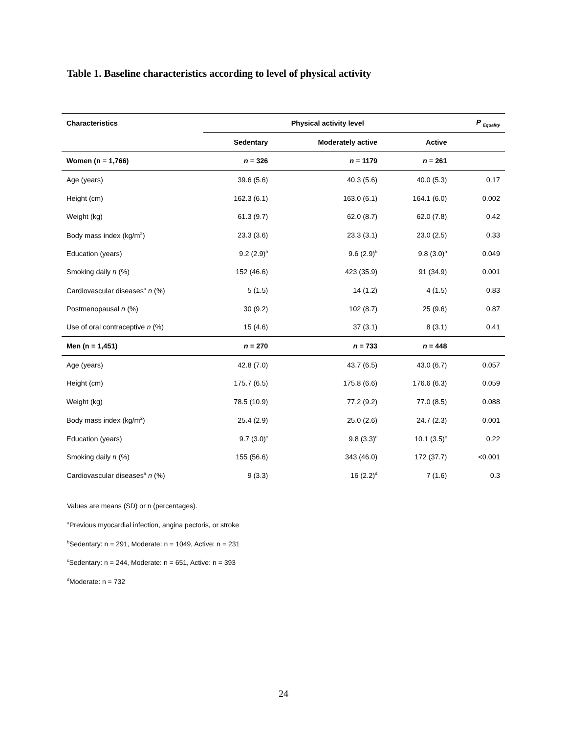Table 1. Baseline characteristics according to level of physical activity
| Characteristics | Physical activity level | | | P <sub>Equality</sub> |
| --- | --- | --- | --- | --- |
| | Sedentary | Moderately active | Active | |
| Women (n = 1,766) | n = 326 | n = 1179 | n = 261 | |
| Age (years) | 39.6 (5.6) | 40.3 (5.6) | 40.0 (5.3) | 0.17 |
| Height (cm) | 162.3 (6.1) | 163.0 (6.1) | 164.1 (6.0) | 0.002 |
| Weight (kg) | 61.3 (9.7) | 62.0 (8.7) | 62.0 (7.8) | 0.42 |
| Body mass index (kg/m<sup>2</sup>) | 23.3 (3.6) | 23.3 (3.1) | 23.0 (2.5) | 0.33 |
| Education (years) | 9.2 (2.9)<sup>b</sup> | 9.6 (2.9)<sup>b</sup> | 9.8 (3.0)<sup>b</sup> | 0.049 |
| Smoking daily n (%) | 152 (46.6) | 423 (35.9) | 91 (34.9) | 0.001 |
| Cardiovascular diseases<sup>a</sup> n (%) | 5 (1.5) | 14 (1.2) | 4 (1.5) | 0.83 |
| Postmenopausal n (%) | 30 (9.2) | 102 (8.7) | 25 (9.6) | 0.87 |
| Use of oral contraceptive n (%) | 15 (4.6) | 37 (3.1) | 8 (3.1) | 0.41 |
| Men (n = 1,451) | n = 270 | n = 733 | n = 448 | |
| Age (years) | 42.8 (7.0) | 43.7 (6.5) | 43.0 (6.7) | 0.057 |
| Height (cm) | 175.7 (6.5) | 175.8 (6.6) | 176.6 (6.3) | 0.059 |
| Weight (kg) | 78.5 (10.9) | 77.2 (9.2) | 77.0 (8.5) | 0.088 |
| Body mass index (kg/m<sup>2</sup>) | 25.4 (2.9) | 25.0 (2.6) | 24.7 (2.3) | 0.001 |
| Education (years) | 9.7 (3.0)<sup>c</sup> | 9.8 (3.3)<sup>c</sup> | 10.1 (3.5)<sup>c</sup> | 0.22 |
| Smoking daily n (%) | 155 (56.6) | 343 (46.0) | 172 (37.7) | <0.001 |
| Cardiovascular diseases<sup>a</sup> n (%) | 9 (3.3) | 16 (2.2)<sup>d</sup> | 7 (1.6) | 0.3 |
Values are means (SD) or n (percentages).
<sup>a</sup> Previous myocardial infection, angina pectoris, or stroke
<sup>b</sup> Sedentary: n = 291, Moderate: n = 1049, Active: n = 231
<sup>c</sup> Sedentary: n = 244, Moderate: n = 651, Active: n = 393
<sup>d</sup> Moderate: n = 732
24